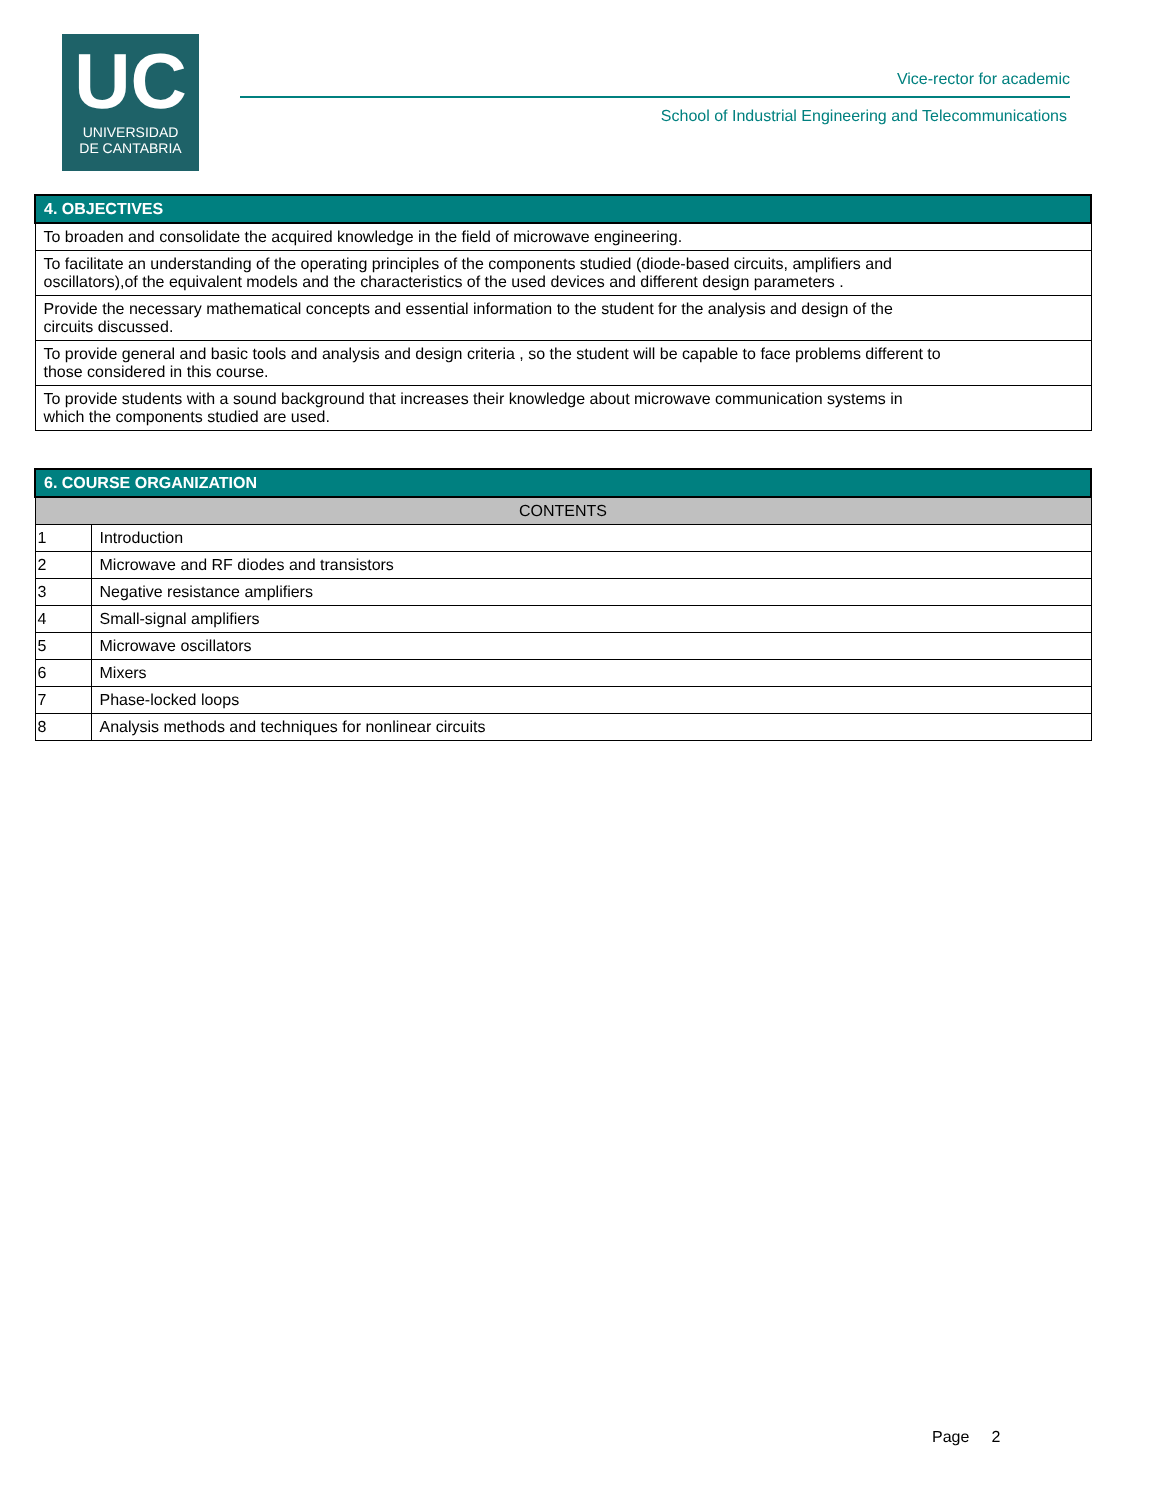UC
UNIVERSIDAD
DE CANTABRIA
Vice-rector for academic
School of Industrial Engineering and Telecommunications
| 4. OBJECTIVES |
| --- |
| To broaden and consolidate the acquired knowledge in the field of microwave engineering. |
| To facilitate an understanding of the operating principles of the components studied (diode-based circuits, amplifiers and oscillators),of the equivalent models and the characteristics of the used devices and different design parameters . |
| Provide the necessary mathematical concepts and essential information to the student for the analysis and design of the circuits discussed. |
| To provide general and basic tools and analysis and design criteria , so the student will be capable to face problems different to those considered in this course. |
| To provide students with a sound background that increases their knowledge about microwave communication systems in which the components studied are used. |
| 6. COURSE ORGANIZATION | |
| --- | --- |
| CONTENTS | |
| 1 | Introduction |
| 2 | Microwave and RF diodes and transistors |
| 3 | Negative resistance amplifiers |
| 4 | Small-signal amplifiers |
| 5 | Microwave oscillators |
| 6 | Mixers |
| 7 | Phase-locked loops |
| 8 | Analysis methods and techniques for nonlinear circuits |
Page 2